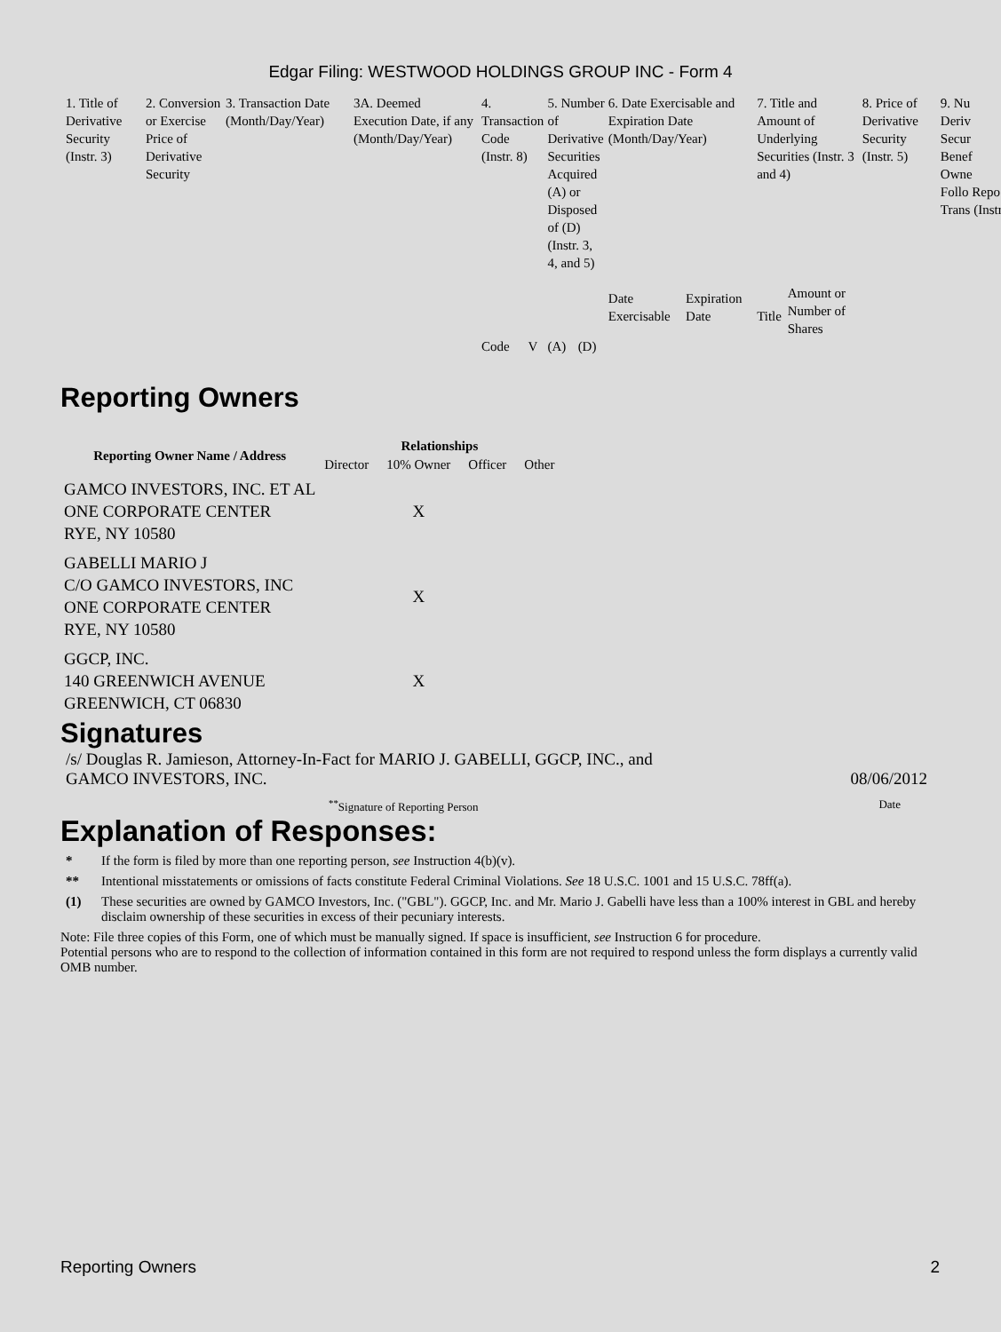Edgar Filing: WESTWOOD HOLDINGS GROUP INC - Form 4
| 1. Title of Derivative Security (Instr. 3) | 2. Conversion or Exercise Price of Derivative Security | 3. Transaction Date (Month/Day/Year) | 3A. Deemed Execution Date, if any (Month/Day/Year) | 4. Transaction Code (Instr. 8) | | 5. Number of Derivative Securities Acquired (A) or Disposed of (D) (Instr. 3, 4, and 5) | | 6. Date Exercisable and Expiration Date (Month/Day/Year) | | 7. Title and Amount of Underlying Securities (Instr. 3 and 4) | | 8. Price of Derivative Security (Instr. 5) | 9. Nu Deriv Secur Benef Owne Follo Repo Trans (Instr |
| | | | | | | | | Date Exercisable | Expiration Date | Title | Amount or Number of Shares | | |
| | | | | Code | V | (A) | (D) | | | | | | |
Reporting Owners
| Reporting Owner Name / Address | Relationships | | | |
| --- | --- | --- | --- | --- |
| | Director | 10% Owner | Officer | Other |
| GAMCO INVESTORS, INC. ET AL ONE CORPORATE CENTER RYE, NY 10580 | | X | | |
| GABELLI MARIO J C/O GAMCO INVESTORS, INC ONE CORPORATE CENTER RYE, NY 10580 | | X | | |
| GGCP, INC. 140 GREENWICH AVENUE GREENWICH, CT 06830 | | X | | |
Signatures
/s/ Douglas R. Jamieson, Attorney-In-Fact for MARIO J. GABELLI, GGCP, INC., and
GAMCO INVESTORS, INC. 08/06/2012
<sup>**</sup> Signature of Reporting Person Date
Explanation of Responses:
* If the form is filed by more than one reporting person, see Instruction 4(b)(v).
** Intentional misstatements or omissions of facts constitute Federal Criminal Violations. See 18 U.S.C. 1001 and 15 U.S.C. 78ff(a).
(1) These securities are owned by GAMCO Investors, Inc. ("GBL"). GGCP, Inc. and Mr. Mario J. Gabelli have less than a 100% interest in GBL and hereby disclaim ownership of these securities in excess of their pecuniary interests.
Note: File three copies of this Form, one of which must be manually signed. If space is insufficient, see Instruction 6 for procedure.
Potential persons who are to respond to the collection of information contained in this form are not required to respond unless the form displays a currently valid OMB number.
Reporting Owners 2